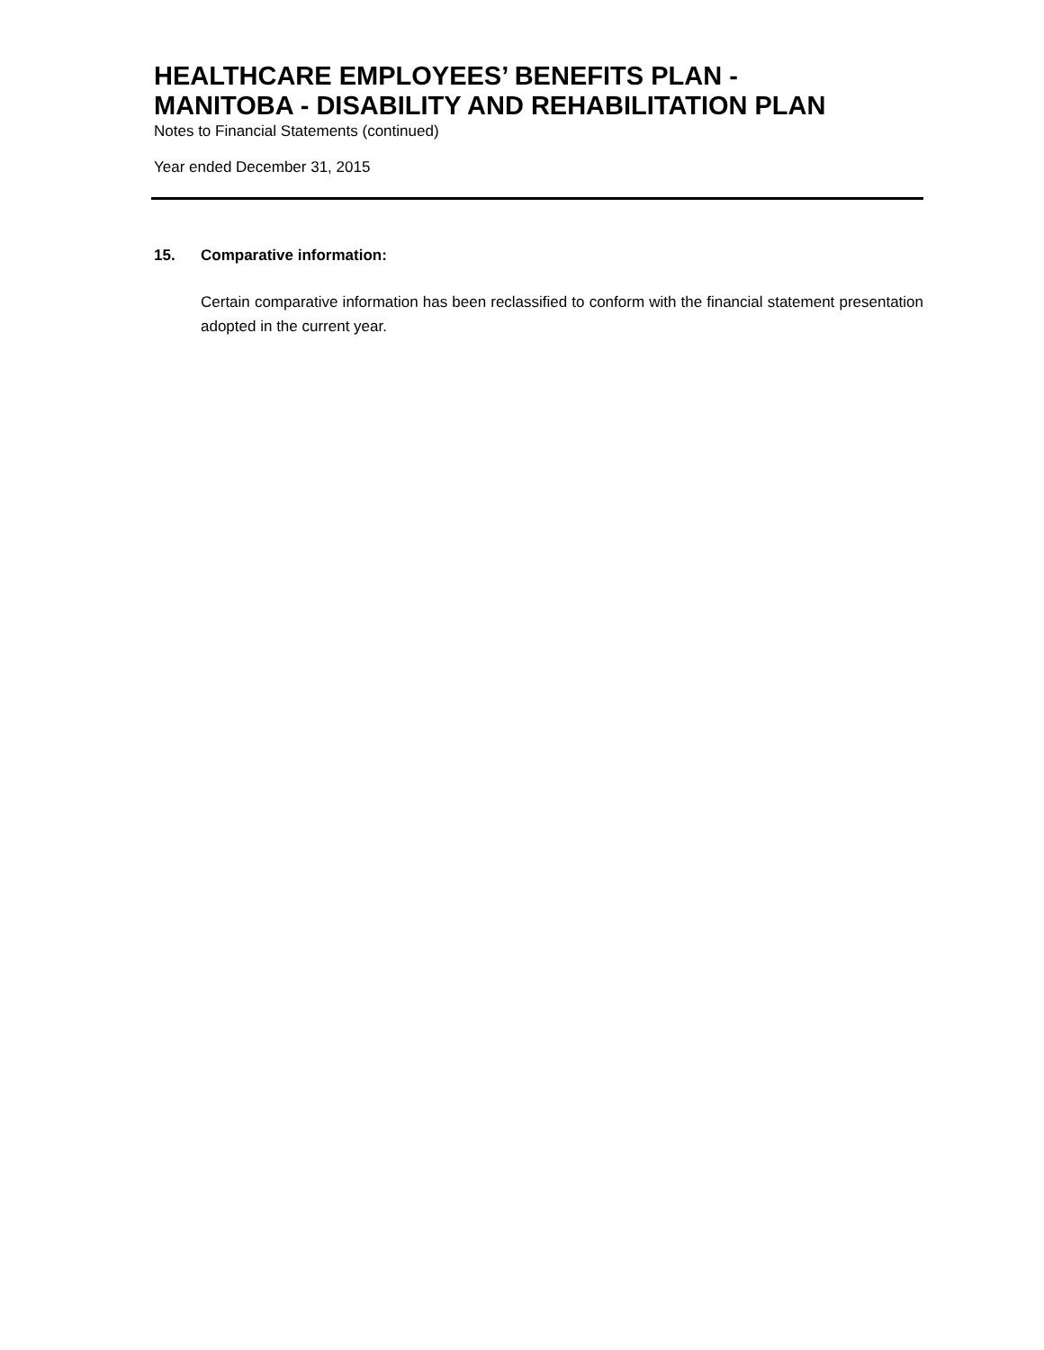HEALTHCARE EMPLOYEES’ BENEFITS PLAN -
MANITOBA - DISABILITY AND REHABILITATION PLAN
Notes to Financial Statements (continued)
Year ended December 31, 2015
15. Comparative information:
Certain comparative information has been reclassified to conform with the financial statement presentation adopted in the current year.